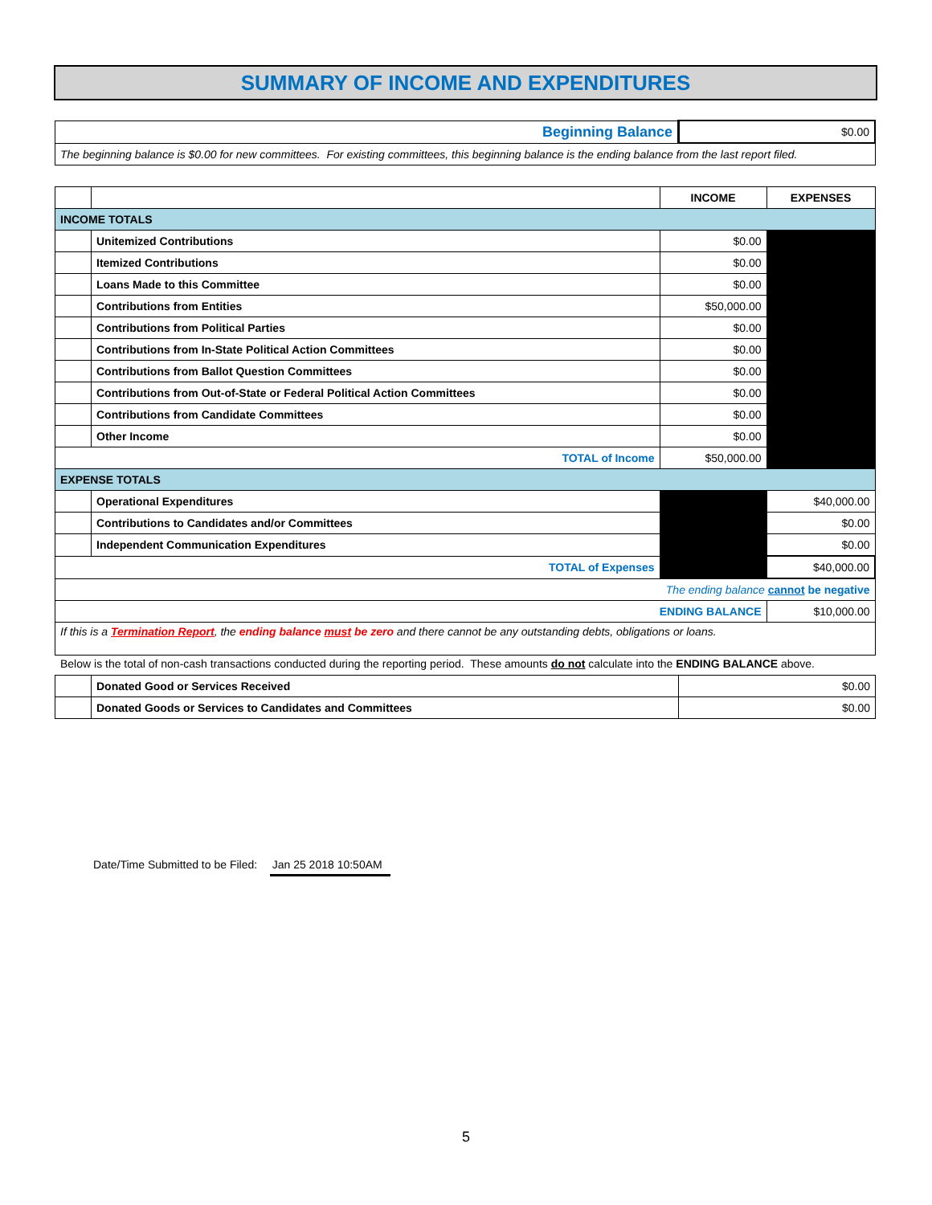SUMMARY OF INCOME AND EXPENDITURES
| Beginning Balance | $0.00 |
| The beginning balance is $0.00 for new committees. For existing committees, this beginning balance is the ending balance from the last report filed. | |
| | | INCOME | EXPENSES |
| INCOME TOTALS | | | |
| | Unitemized Contributions | $0.00 | |
| | Itemized Contributions | $0.00 | |
| | Loans Made to this Committee | $0.00 | |
| | Contributions from Entities | $50,000.00 | |
| | Contributions from Political Parties | $0.00 | |
| | Contributions from In-State Political Action Committees | $0.00 | |
| | Contributions from Ballot Question Committees | $0.00 | |
| | Contributions from Out-of-State or Federal Political Action Committees | $0.00 | |
| | Contributions from Candidate Committees | $0.00 | |
| | Other Income | $0.00 | |
| TOTAL of Income | | $50,000.00 | |
| EXPENSE TOTALS | | | |
| | Operational Expenditures | | $40,000.00 |
| | Contributions to Candidates and/or Committees | | $0.00 |
| | Independent Communication Expenditures | | $0.00 |
| TOTAL of Expenses | | | $40,000.00 |
| The ending balance cannot be negative | | | |
| ENDING BALANCE | | | $10,000.00 |
| If this is a Termination Report , the ending balance must be zero and there cannot be any outstanding debts, obligations or loans. | | | |
Below is the total of non-cash transactions conducted during the reporting period. These amounts do not calculate into the ENDING BALANCE above.
| | Donated Good or Services Received | $0.00 |
| | Donated Goods or Services to Candidates and Committees | $0.00 |
Date/Time Submitted to be Filed: Jan 25 2018 10:50AM
5